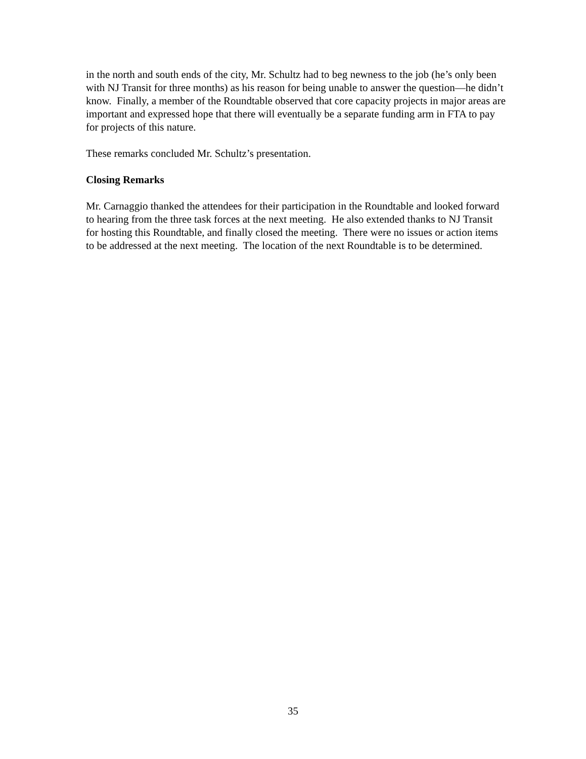in the north and south ends of the city, Mr. Schultz had to beg newness to the job (he’s only been with NJ Transit for three months) as his reason for being unable to answer the question—he didn’t know. Finally, a member of the Roundtable observed that core capacity projects in major areas are important and expressed hope that there will eventually be a separate funding arm in FTA to pay for projects of this nature.
These remarks concluded Mr. Schultz’s presentation.
Closing Remarks
Mr. Carnaggio thanked the attendees for their participation in the Roundtable and looked forward to hearing from the three task forces at the next meeting. He also extended thanks to NJ Transit for hosting this Roundtable, and finally closed the meeting. There were no issues or action items to be addressed at the next meeting. The location of the next Roundtable is to be determined.
35